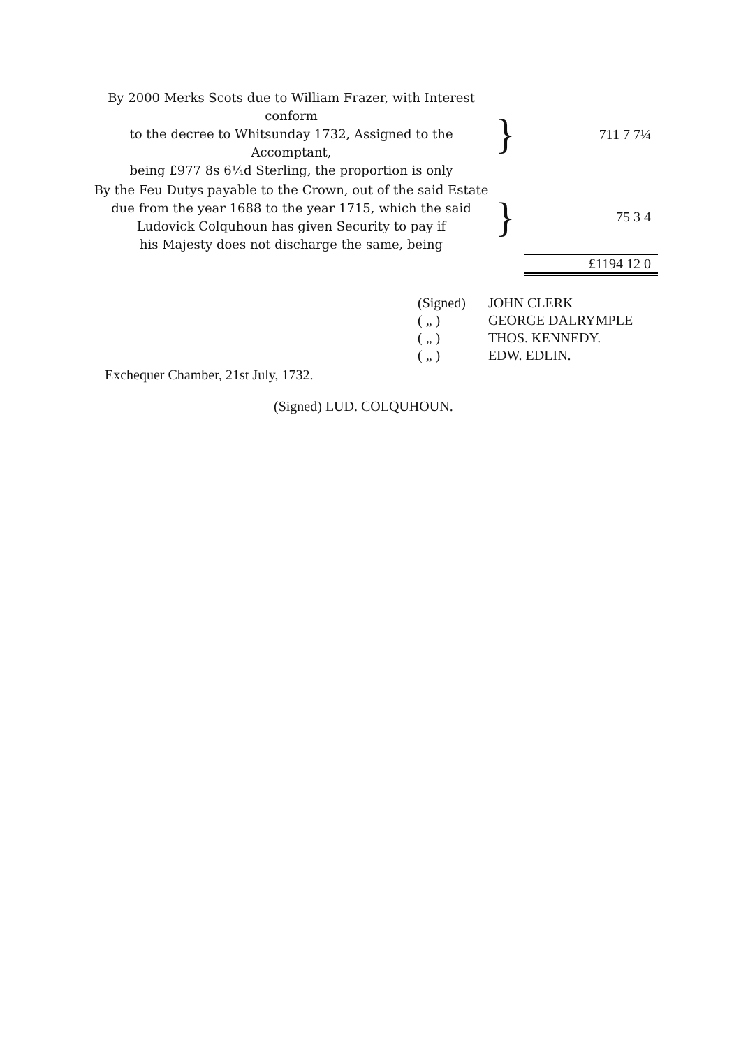| By 2000 Merks Scots due to William Frazer, with Interest conform to the decree to Whitsunday 1732, Assigned to the Accomptant, being £977 8s 6¼d Sterling, the proportion is only | } | 711 7 7¼ |
| By the Feu Dutys payable to the Crown, out of the said Estate due from the year 1688 to the year 1715, which the said Ludovick Colquhoun has given Security to pay if his Majesty does not discharge the same, being | } | 75 3 4 |
| | | £1194 12 0 |
| (Signed) | JOHN CLERK |
| ( „ ) | GEORGE DALRYMPLE |
| ( „ ) | THOS. KENNEDY. |
| ( „ ) | EDW. EDLIN. |
Exchequer Chamber, 21st July, 1732.
(Signed) LUD. COLQUHOUN.